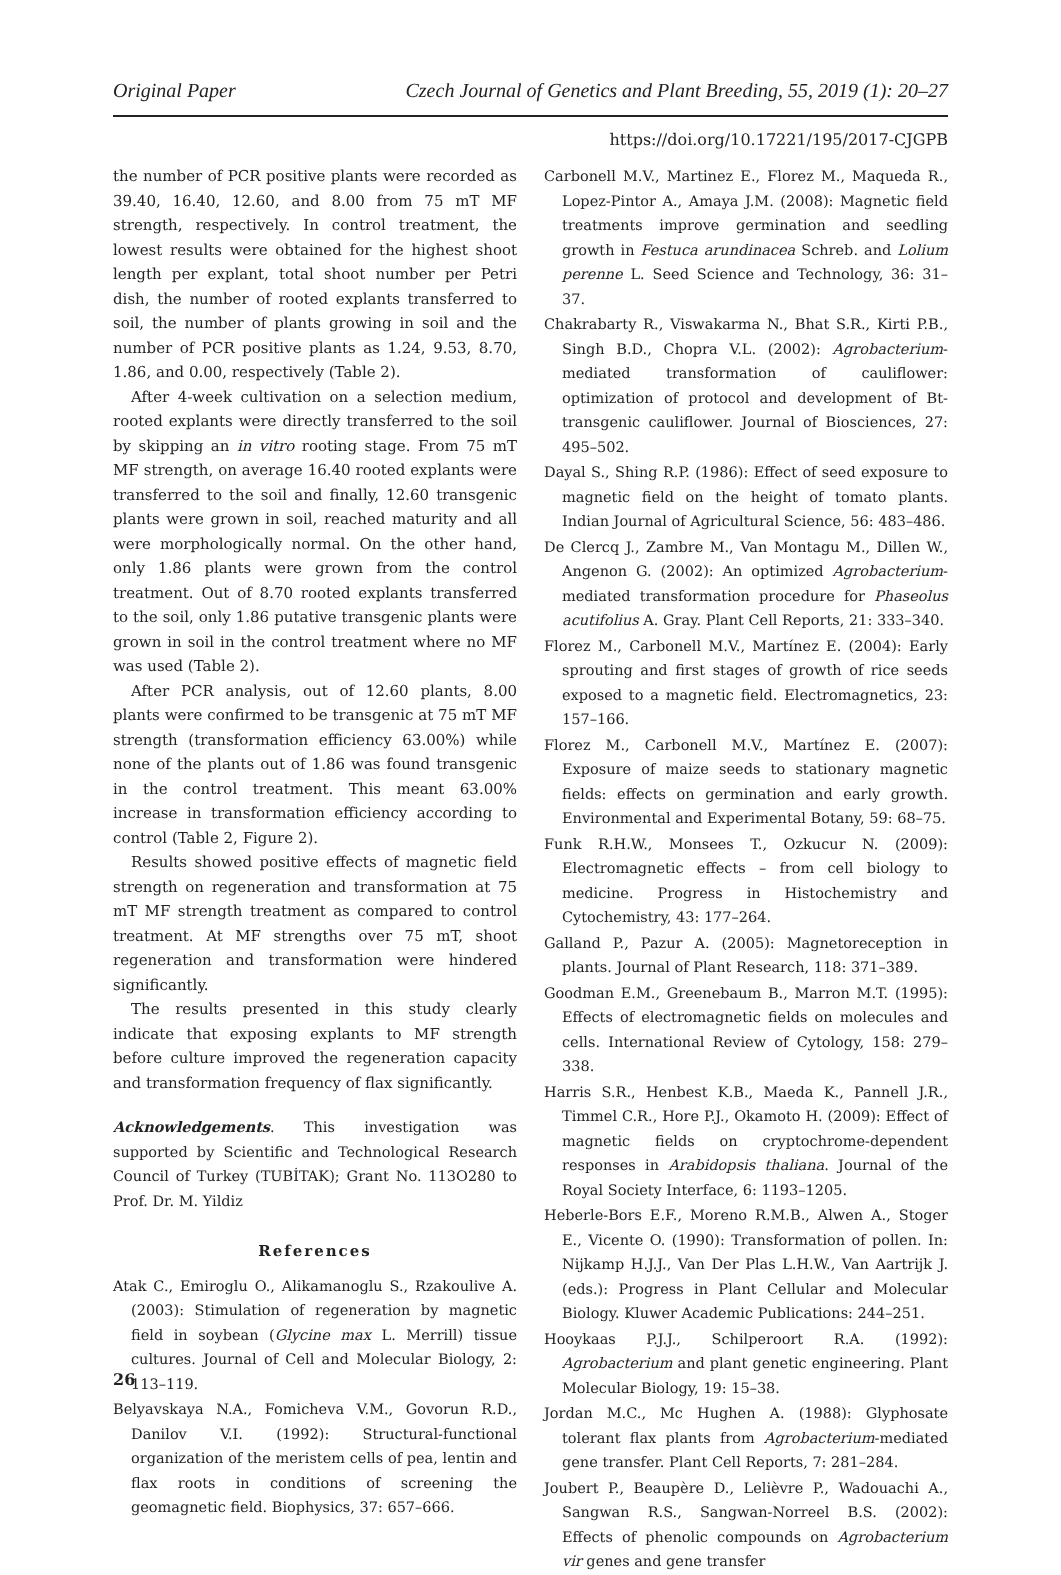Original Paper Czech Journal of Genetics and Plant Breeding, 55, 2019 (1): 20–27
https://doi.org/10.17221/195/2017-CJGPB
the number of PCR positive plants were recorded as 39.40, 16.40, 12.60, and 8.00 from 75 mT MF strength, respectively. In control treatment, the lowest results were obtained for the highest shoot length per explant, total shoot number per Petri dish, the number of rooted explants transferred to soil, the number of plants growing in soil and the number of PCR positive plants as 1.24, 9.53, 8.70, 1.86, and 0.00, respectively (Table 2).
After 4-week cultivation on a selection medium, rooted explants were directly transferred to the soil by skipping an in vitro rooting stage. From 75 mT MF strength, on average 16.40 rooted explants were transferred to the soil and finally, 12.60 transgenic plants were grown in soil, reached maturity and all were morphologically normal. On the other hand, only 1.86 plants were grown from the control treatment. Out of 8.70 rooted explants transferred to the soil, only 1.86 putative transgenic plants were grown in soil in the control treatment where no MF was used (Table 2).
After PCR analysis, out of 12.60 plants, 8.00 plants were confirmed to be transgenic at 75 mT MF strength (transformation efficiency 63.00%) while none of the plants out of 1.86 was found transgenic in the control treatment. This meant 63.00% increase in transformation efficiency according to control (Table 2, Figure 2).
Results showed positive effects of magnetic field strength on regeneration and transformation at 75 mT MF strength treatment as compared to control treatment. At MF strengths over 75 mT, shoot regeneration and transformation were hindered significantly.
The results presented in this study clearly indicate that exposing explants to MF strength before culture improved the regeneration capacity and transformation frequency of flax significantly.
Acknowledgements. This investigation was supported by Scientific and Technological Research Council of Turkey (TUBİTAK); Grant No. 113O280 to Prof. Dr. M. Yildiz
References
Atak C., Emiroglu O., Alikamanoglu S., Rzakoulive A. (2003): Stimulation of regeneration by magnetic field in soybean (Glycine max L. Merrill) tissue cultures. Journal of Cell and Molecular Biology, 2: 113–119.
Belyavskaya N.A., Fomicheva V.M., Govorun R.D., Danilov V.I. (1992): Structural-functional organization of the meristem cells of pea, lentin and flax roots in conditions of screening the geomagnetic field. Biophysics, 37: 657–666.
Carbonell M.V., Martinez E., Florez M., Maqueda R., Lopez-Pintor A., Amaya J.M. (2008): Magnetic field treatments improve germination and seedling growth in Festuca arundinacea Schreb. and Lolium perenne L. Seed Science and Technology, 36: 31–37.
Chakrabarty R., Viswakarma N., Bhat S.R., Kirti P.B., Singh B.D., Chopra V.L. (2002): Agrobacterium-mediated transformation of cauliflower: optimization of protocol and development of Bt-transgenic cauliflower. Journal of Biosciences, 27: 495–502.
Dayal S., Shing R.P. (1986): Effect of seed exposure to magnetic field on the height of tomato plants. Indian Journal of Agricultural Science, 56: 483–486.
De Clercq J., Zambre M., Van Montagu M., Dillen W., Angenon G. (2002): An optimized Agrobacterium-mediated transformation procedure for Phaseolus acutifolius A. Gray. Plant Cell Reports, 21: 333–340.
Florez M., Carbonell M.V., Martínez E. (2004): Early sprouting and first stages of growth of rice seeds exposed to a magnetic field. Electromagnetics, 23: 157–166.
Florez M., Carbonell M.V., Martínez E. (2007): Exposure of maize seeds to stationary magnetic fields: effects on germination and early growth. Environmental and Experimental Botany, 59: 68–75.
Funk R.H.W., Monsees T., Ozkucur N. (2009): Electromagnetic effects – from cell biology to medicine. Progress in Histochemistry and Cytochemistry, 43: 177–264.
Galland P., Pazur A. (2005): Magnetoreception in plants. Journal of Plant Research, 118: 371–389.
Goodman E.M., Greenebaum B., Marron M.T. (1995): Effects of electromagnetic fields on molecules and cells. International Review of Cytology, 158: 279–338.
Harris S.R., Henbest K.B., Maeda K., Pannell J.R., Timmel C.R., Hore P.J., Okamoto H. (2009): Effect of magnetic fields on cryptochrome-dependent responses in Arabidopsis thaliana. Journal of the Royal Society Interface, 6: 1193–1205.
Heberle-Bors E.F., Moreno R.M.B., Alwen A., Stoger E., Vicente O. (1990): Transformation of pollen. In: Nijkamp H.J.J., Van Der Plas L.H.W., Van Aartrijk J. (eds.): Progress in Plant Cellular and Molecular Biology. Kluwer Academic Publications: 244–251.
Hooykaas P.J.J., Schilperoort R.A. (1992): Agrobacterium and plant genetic engineering. Plant Molecular Biology, 19: 15–38.
Jordan M.C., Mc Hughen A. (1988): Glyphosate tolerant flax plants from Agrobacterium-mediated gene transfer. Plant Cell Reports, 7: 281–284.
Joubert P., Beaupère D., Lelièvre P., Wadouachi A., Sangwan R.S., Sangwan-Norreel B.S. (2002): Effects of phenolic compounds on Agrobacterium vir genes and gene transfer
26